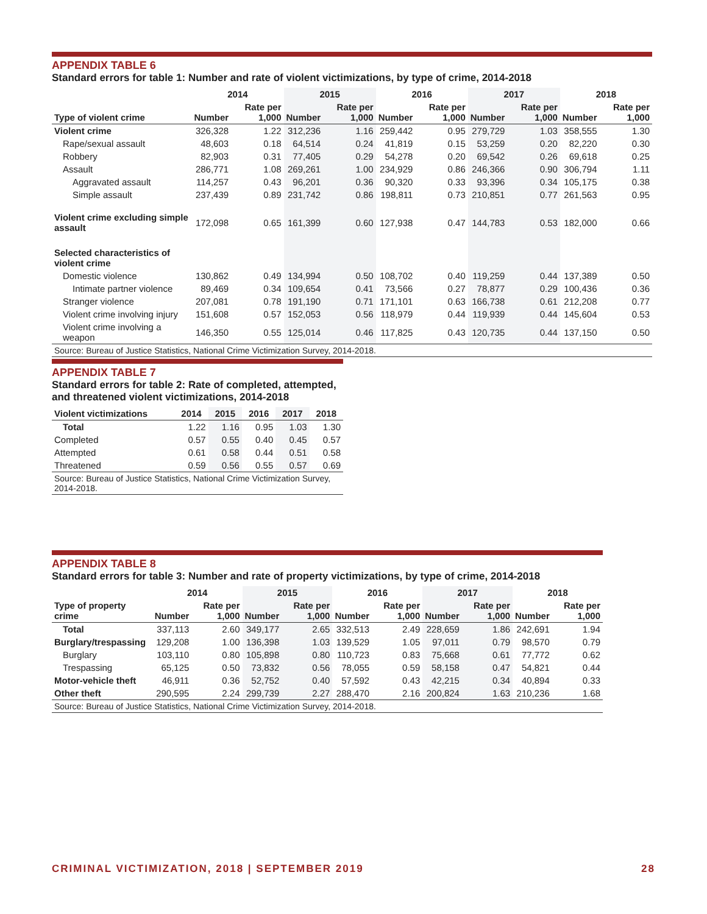APPENDIX TABLE 6
Standard errors for table 1: Number and rate of violent victimizations, by type of crime, 2014-2018
| | 2014 | | 2015 | | 2016 | | 2017 | | 2018 | |
| --- | --- | --- | --- | --- | --- | --- | --- | --- | --- | --- |
| Type of violent crime | Number | Rate per 1,000 | Number | Rate per 1,000 | Number | Rate per 1,000 | Number | Rate per 1,000 | Number | Rate per 1,000 |
| Violent crime | 326,328 | 1.22 | 312,236 | 1.16 | 259,442 | 0.95 | 279,729 | 1.03 | 358,555 | 1.30 |
| Rape/sexual assault | 48,603 | 0.18 | 64,514 | 0.24 | 41,819 | 0.15 | 53,259 | 0.20 | 82,220 | 0.30 |
| Robbery | 82,903 | 0.31 | 77,405 | 0.29 | 54,278 | 0.20 | 69,542 | 0.26 | 69,618 | 0.25 |
| Assault | 286,771 | 1.08 | 269,261 | 1.00 | 234,929 | 0.86 | 246,366 | 0.90 | 306,794 | 1.11 |
| Aggravated assault | 114,257 | 0.43 | 96,201 | 0.36 | 90,320 | 0.33 | 93,396 | 0.34 | 105,175 | 0.38 |
| Simple assault | 237,439 | 0.89 | 231,742 | 0.86 | 198,811 | 0.73 | 210,851 | 0.77 | 261,563 | 0.95 |
| Violent crime excluding simple assault | 172,098 | 0.65 | 161,399 | 0.60 | 127,938 | 0.47 | 144,783 | 0.53 | 182,000 | 0.66 |
| Selected characteristics of violent crime | | | | | | | | | | |
| Domestic violence | 130,862 | 0.49 | 134,994 | 0.50 | 108,702 | 0.40 | 119,259 | 0.44 | 137,389 | 0.50 |
| Intimate partner violence | 89,469 | 0.34 | 109,654 | 0.41 | 73,566 | 0.27 | 78,877 | 0.29 | 100,436 | 0.36 |
| Stranger violence | 207,081 | 0.78 | 191,190 | 0.71 | 171,101 | 0.63 | 166,738 | 0.61 | 212,208 | 0.77 |
| Violent crime involving injury | 151,608 | 0.57 | 152,053 | 0.56 | 118,979 | 0.44 | 119,939 | 0.44 | 145,604 | 0.53 |
| Violent crime involving a weapon | 146,350 | 0.55 | 125,014 | 0.46 | 117,825 | 0.43 | 120,735 | 0.44 | 137,150 | 0.50 |
| Source: Bureau of Justice Statistics, National Crime Victimization Survey, 2014-2018. | | | | | | | | | | |
APPENDIX TABLE 7
Standard errors for table 2: Rate of completed, attempted, and threatened violent victimizations, 2014-2018
| Violent victimizations | 2014 | 2015 | 2016 | 2017 | 2018 |
| --- | --- | --- | --- | --- | --- |
| Total | 1.22 | 1.16 | 0.95 | 1.03 | 1.30 |
| Completed | 0.57 | 0.55 | 0.40 | 0.45 | 0.57 |
| Attempted | 0.61 | 0.58 | 0.44 | 0.51 | 0.58 |
| Threatened | 0.59 | 0.56 | 0.55 | 0.57 | 0.69 |
| Source: Bureau of Justice Statistics, National Crime Victimization Survey, 2014-2018. | | | | | |
APPENDIX TABLE 8
Standard errors for table 3: Number and rate of property victimizations, by type of crime, 2014-2018
| | 2014 | | 2015 | | 2016 | | 2017 | | 2018 | |
| --- | --- | --- | --- | --- | --- | --- | --- | --- | --- | --- |
| Type of property crime | Number | Rate per 1,000 | Number | Rate per 1,000 | Number | Rate per 1,000 | Number | Rate per 1,000 | Number | Rate per 1,000 |
| Total | 337,113 | 2.60 | 349,177 | 2.65 | 332,513 | 2.49 | 228,659 | 1.86 | 242,691 | 1.94 |
| Burglary/trespassing | 129,208 | 1.00 | 136,398 | 1.03 | 139,529 | 1.05 | 97,011 | 0.79 | 98,570 | 0.79 |
| Burglary | 103,110 | 0.80 | 105,898 | 0.80 | 110,723 | 0.83 | 75,668 | 0.61 | 77,772 | 0.62 |
| Trespassing | 65,125 | 0.50 | 73,832 | 0.56 | 78,055 | 0.59 | 58,158 | 0.47 | 54,821 | 0.44 |
| Motor-vehicle theft | 46,911 | 0.36 | 52,752 | 0.40 | 57,592 | 0.43 | 42,215 | 0.34 | 40,894 | 0.33 |
| Other theft | 290,595 | 2.24 | 299,739 | 2.27 | 288,470 | 2.16 | 200,824 | 1.63 | 210,236 | 1.68 |
| Source: Bureau of Justice Statistics, National Crime Victimization Survey, 2014-2018. | | | | | | | | | | |
CRIMINAL VICTIMIZATION, 2018 | SEPTEMBER 2019 28